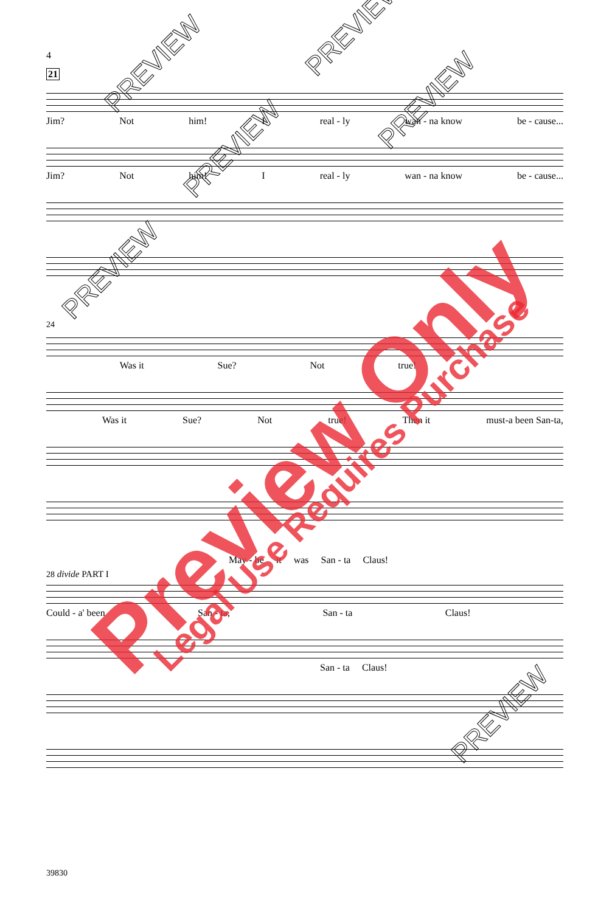4
21
Jim? Not him! I real - ly wan - na know be - cause...
Jim? Not him! I real - ly wan - na know be - cause...
24
Was it Sue? Not true!
Was it Sue? Not true! Then it must-a been San-ta,
May - be it was San - ta Claus!
28 divide PART I
Could - a' been San - ta, San - ta Claus!
San - ta Claus!
39830
Preview Only Legal Use Requires Purchase
PREVIEW
PREVIEW
PREVIEW
PREVIEW
PREVIEW
PREVIEW